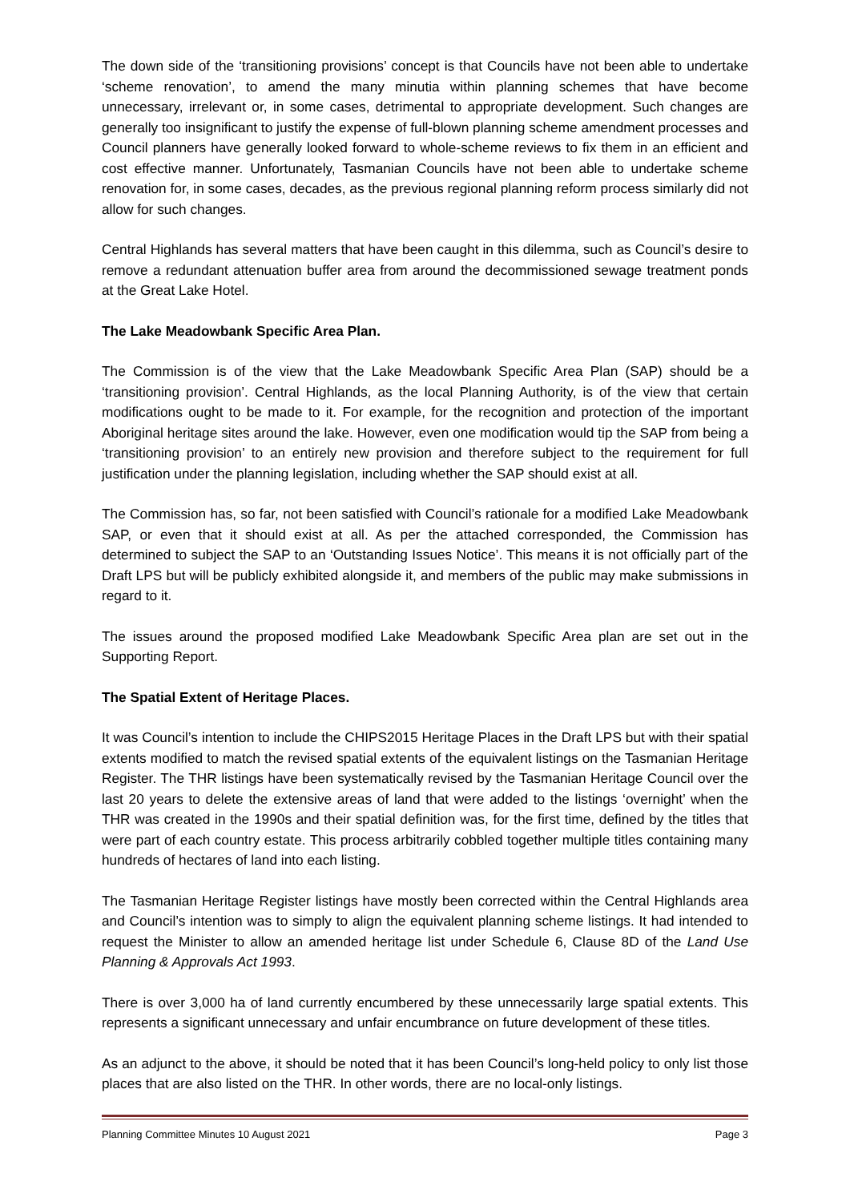The down side of the ‘transitioning provisions’ concept is that Councils have not been able to undertake ‘scheme renovation’, to amend the many minutia within planning schemes that have become unnecessary, irrelevant or, in some cases, detrimental to appropriate development. Such changes are generally too insignificant to justify the expense of full-blown planning scheme amendment processes and Council planners have generally looked forward to whole-scheme reviews to fix them in an efficient and cost effective manner. Unfortunately, Tasmanian Councils have not been able to undertake scheme renovation for, in some cases, decades, as the previous regional planning reform process similarly did not allow for such changes.
Central Highlands has several matters that have been caught in this dilemma, such as Council’s desire to remove a redundant attenuation buffer area from around the decommissioned sewage treatment ponds at the Great Lake Hotel.
The Lake Meadowbank Specific Area Plan.
The Commission is of the view that the Lake Meadowbank Specific Area Plan (SAP) should be a ‘transitioning provision’. Central Highlands, as the local Planning Authority, is of the view that certain modifications ought to be made to it. For example, for the recognition and protection of the important Aboriginal heritage sites around the lake. However, even one modification would tip the SAP from being a ‘transitioning provision’ to an entirely new provision and therefore subject to the requirement for full justification under the planning legislation, including whether the SAP should exist at all.
The Commission has, so far, not been satisfied with Council’s rationale for a modified Lake Meadowbank SAP, or even that it should exist at all. As per the attached corresponded, the Commission has determined to subject the SAP to an ‘Outstanding Issues Notice’. This means it is not officially part of the Draft LPS but will be publicly exhibited alongside it, and members of the public may make submissions in regard to it.
The issues around the proposed modified Lake Meadowbank Specific Area plan are set out in the Supporting Report.
The Spatial Extent of Heritage Places.
It was Council’s intention to include the CHIPS2015 Heritage Places in the Draft LPS but with their spatial extents modified to match the revised spatial extents of the equivalent listings on the Tasmanian Heritage Register. The THR listings have been systematically revised by the Tasmanian Heritage Council over the last 20 years to delete the extensive areas of land that were added to the listings ‘overnight’ when the THR was created in the 1990s and their spatial definition was, for the first time, defined by the titles that were part of each country estate. This process arbitrarily cobbled together multiple titles containing many hundreds of hectares of land into each listing.
The Tasmanian Heritage Register listings have mostly been corrected within the Central Highlands area and Council’s intention was to simply to align the equivalent planning scheme listings. It had intended to request the Minister to allow an amended heritage list under Schedule 6, Clause 8D of the Land Use Planning & Approvals Act 1993.
There is over 3,000 ha of land currently encumbered by these unnecessarily large spatial extents. This represents a significant unnecessary and unfair encumbrance on future development of these titles.
As an adjunct to the above, it should be noted that it has been Council’s long-held policy to only list those places that are also listed on the THR. In other words, there are no local-only listings.
Planning Committee Minutes 10 August 2021 Page 3